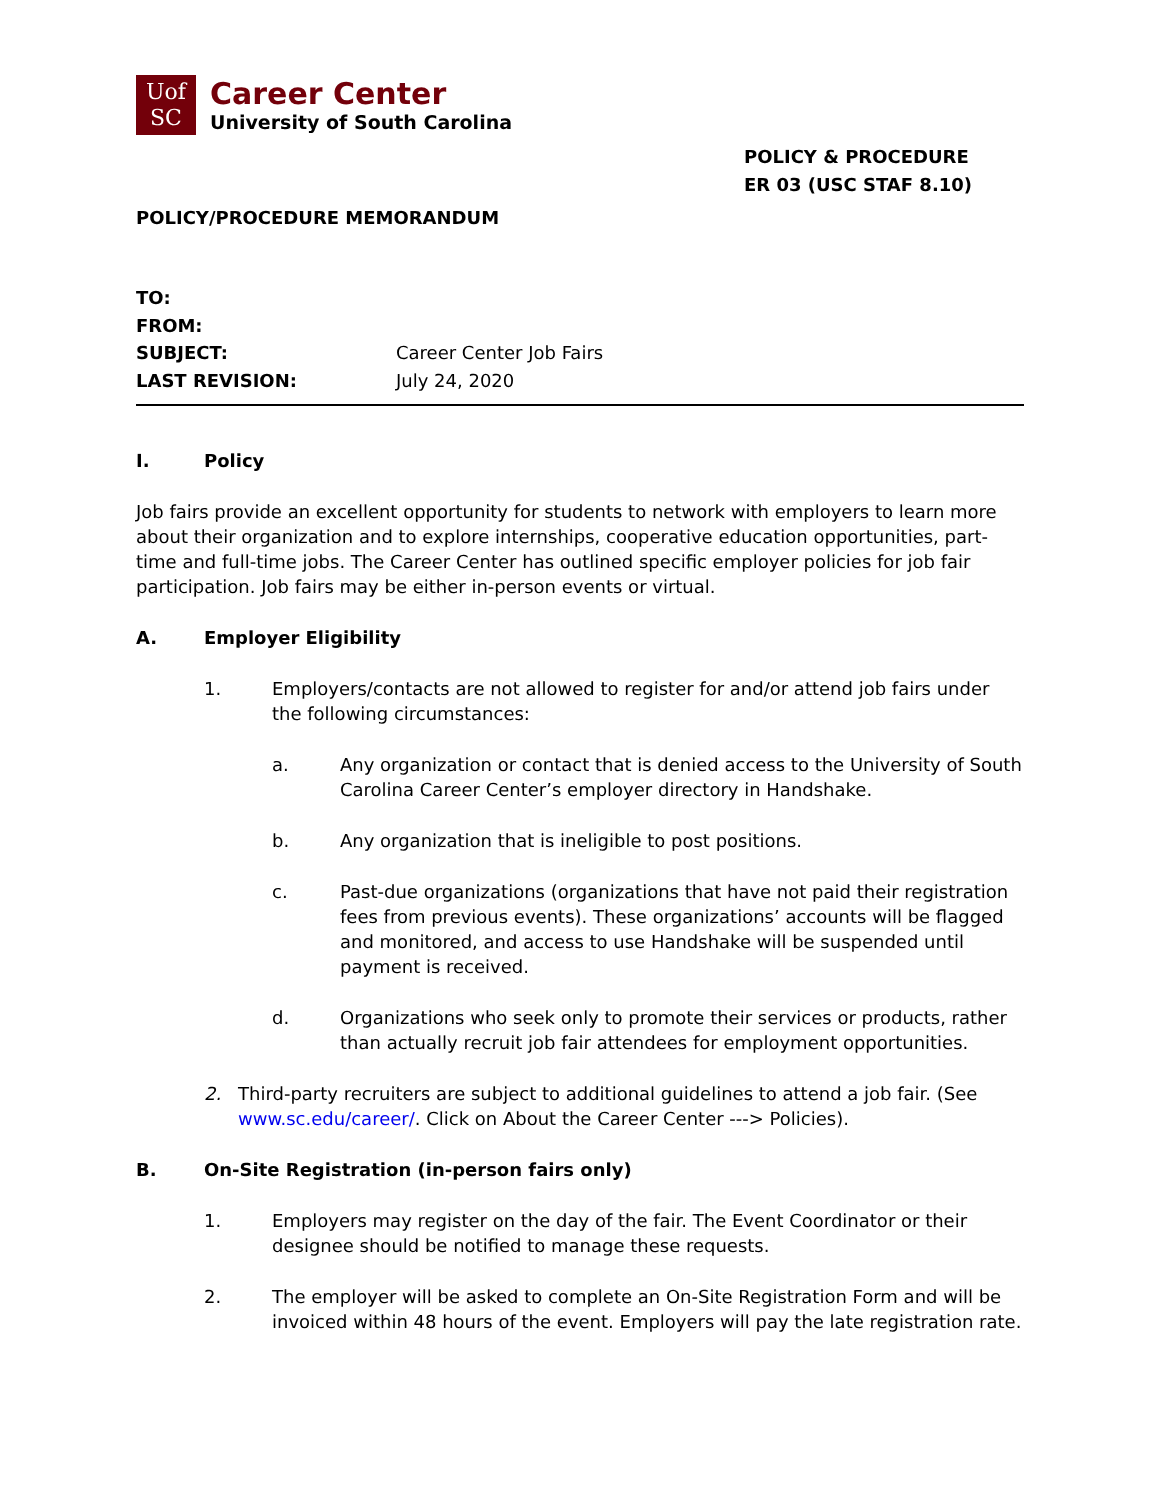Uof
SC
Career Center
University of South Carolina
POLICY & PROCEDURE
ER 03 (USC STAF 8.10)
POLICY/PROCEDURE MEMORANDUM
TO:
FROM:
SUBJECT: Career Center Job Fairs
LAST REVISION: July 24, 2020
I. Policy
Job fairs provide an excellent opportunity for students to network with employers to learn more about their organization and to explore internships, cooperative education opportunities, part-time and full-time jobs. The Career Center has outlined specific employer policies for job fair participation. Job fairs may be either in-person events or virtual.
A. Employer Eligibility
1. Employers/contacts are not allowed to register for and/or attend job fairs under the following circumstances:
a. Any organization or contact that is denied access to the University of South Carolina Career Center’s employer directory in Handshake.
b. Any organization that is ineligible to post positions.
c. Past-due organizations (organizations that have not paid their registration fees from previous events). These organizations’ accounts will be flagged and monitored, and access to use Handshake will be suspended until payment is received.
d. Organizations who seek only to promote their services or products, rather than actually recruit job fair attendees for employment opportunities.
2. Third-party recruiters are subject to additional guidelines to attend a job fair. (See www.sc.edu/career/. Click on About the Career Center ---> Policies).
B. On-Site Registration (in-person fairs only)
1. Employers may register on the day of the fair. The Event Coordinator or their designee should be notified to manage these requests.
2. The employer will be asked to complete an On-Site Registration Form and will be invoiced within 48 hours of the event. Employers will pay the late registration rate.